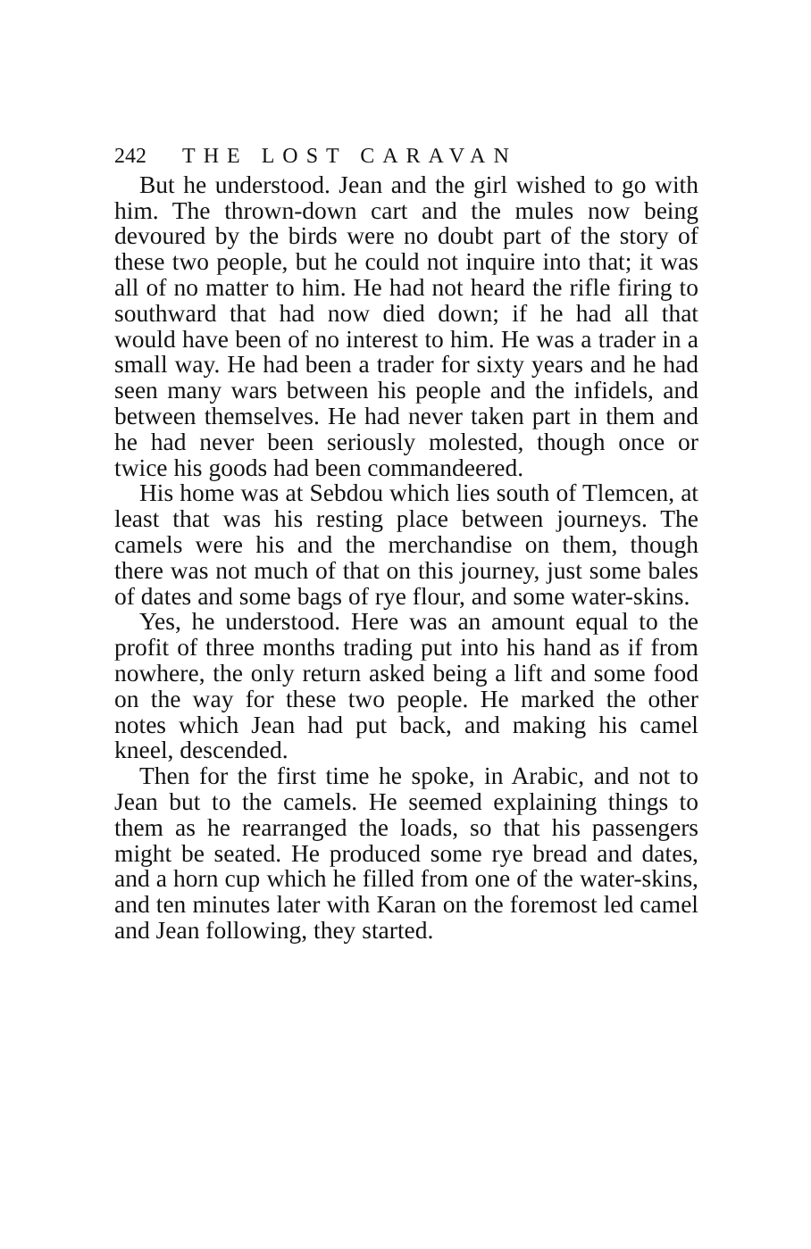242 THE LOST CARAVAN
But he understood. Jean and the girl wished to go with him. The thrown-down cart and the mules now being devoured by the birds were no doubt part of the story of these two people, but he could not inquire into that; it was all of no matter to him. He had not heard the rifle firing to southward that had now died down; if he had all that would have been of no interest to him. He was a trader in a small way. He had been a trader for sixty years and he had seen many wars between his people and the infidels, and between themselves. He had never taken part in them and he had never been seriously molested, though once or twice his goods had been commandeered.
His home was at Sebdou which lies south of Tlemcen, at least that was his resting place between journeys. The camels were his and the merchandise on them, though there was not much of that on this journey, just some bales of dates and some bags of rye flour, and some water-skins.
Yes, he understood. Here was an amount equal to the profit of three months trading put into his hand as if from nowhere, the only return asked being a lift and some food on the way for these two people. He marked the other notes which Jean had put back, and making his camel kneel, descended.
Then for the first time he spoke, in Arabic, and not to Jean but to the camels. He seemed explaining things to them as he rearranged the loads, so that his passengers might be seated. He produced some rye bread and dates, and a horn cup which he filled from one of the water-skins, and ten minutes later with Karan on the foremost led camel and Jean following, they started.